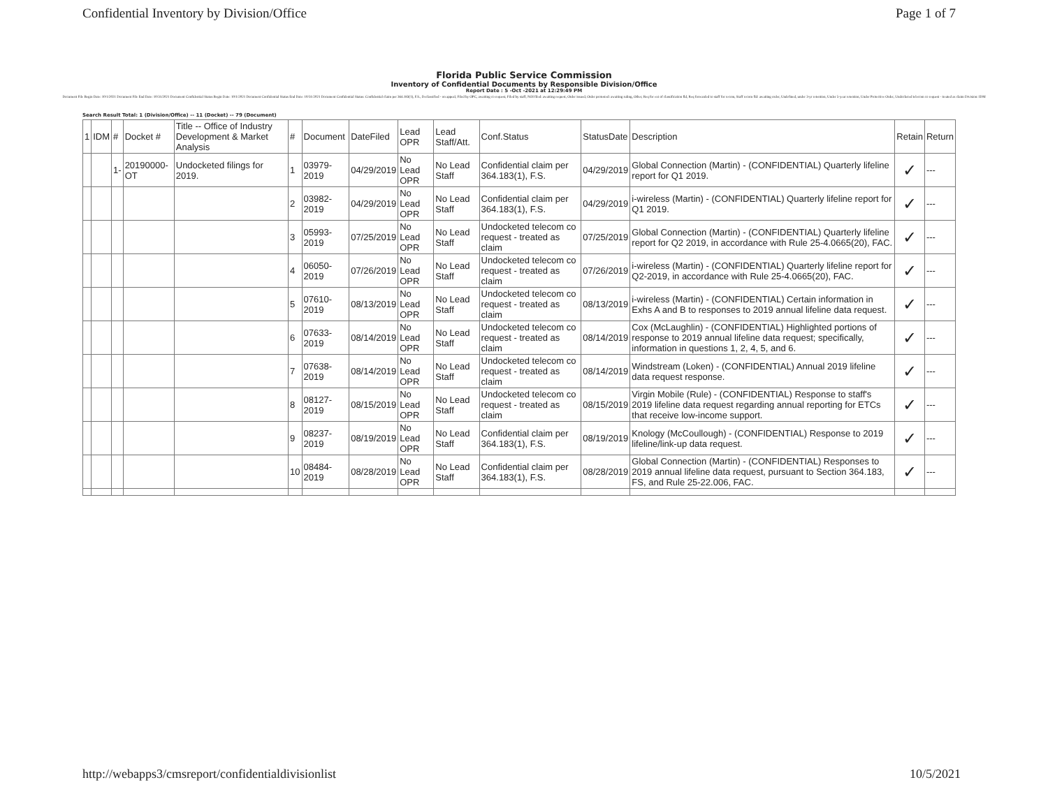Confidential Inventory by Division/Office Page 1 of 7
Florida Public Service Commission
Inventory of Confidential Documents by Responsible Division/Office
Report Date : 5 -Oct -2021 at 12:29:49 PM
Document File Begin Date: 10/1/2021 Document File End Date: 10/31/2021 Document Confidential Status Begin Date: 10/1/2021 Document Confidential Status End Date: 10/31/2021 Document Confidential Status: Confidential claim per 364.183(1), F.S., Declassified - on appeal, Filed by OPC, awaiting co request, Filed by staff, NOI filed: awaiting request, Order issued, Order protested: awaiting ruling, Other, Req for ext of classification fld, Req forwarded to staff for recom, Staff recom fld: awaiting order, Undefined, under 3-yr retention, Under 5-year retention, Under Protective Order, Undocketed telecom co request - treated as claim Division: IDM
Search Result Total: 1 (Division/Office) -- 11 (Docket) -- 79 (Document)
| 1 | IDM | # | Docket # | Title -- Office of Industry Development & Market Analysis | # | Document | DateFiled | Lead OPR | Lead Staff/Att. | Conf.Status | StatusDate | Description | Retain | Return |
| --- | --- | --- | --- | --- | --- | --- | --- | --- | --- | --- | --- | --- | --- | --- |
| | | 1- | 20190000-OT | Undocketed filings for 2019. | 1 | 03979-2019 | 04/29/2019 | No Lead OPR | No Lead Staff | Confidential claim per 364.183(1), F.S. | 04/29/2019 | Global Connection (Martin) - (CONFIDENTIAL) Quarterly lifeline report for Q1 2019. | ✓ | --- |
| | | | | | 2 | 03982-2019 | 04/29/2019 | No Lead OPR | No Lead Staff | Confidential claim per 364.183(1), F.S. | 04/29/2019 | i-wireless (Martin) - (CONFIDENTIAL) Quarterly lifeline report for Q1 2019. | ✓ | --- |
| | | | | | 3 | 05993-2019 | 07/25/2019 | No Lead OPR | No Lead Staff | Undocketed telecom co request - treated as claim | 07/25/2019 | Global Connection (Martin) - (CONFIDENTIAL) Quarterly lifeline report for Q2 2019, in accordance with Rule 25-4.0665(20), FAC. | ✓ | --- |
| | | | | | 4 | 06050-2019 | 07/26/2019 | No Lead OPR | No Lead Staff | Undocketed telecom co request - treated as claim | 07/26/2019 | i-wireless (Martin) - (CONFIDENTIAL) Quarterly lifeline report for Q2-2019, in accordance with Rule 25-4.0665(20), FAC. | ✓ | --- |
| | | | | | 5 | 07610-2019 | 08/13/2019 | No Lead OPR | No Lead Staff | Undocketed telecom co request - treated as claim | 08/13/2019 | i-wireless (Martin) - (CONFIDENTIAL) Certain information in Exhs A and B to responses to 2019 annual lifeline data request. | ✓ | --- |
| | | | | | 6 | 07633-2019 | 08/14/2019 | No Lead OPR | No Lead Staff | Undocketed telecom co request - treated as claim | 08/14/2019 | Cox (McLaughlin) - (CONFIDENTIAL) Highlighted portions of response to 2019 annual lifeline data request; specifically, information in questions 1, 2, 4, 5, and 6. | ✓ | --- |
| | | | | | 7 | 07638-2019 | 08/14/2019 | No Lead OPR | No Lead Staff | Undocketed telecom co request - treated as claim | 08/14/2019 | Windstream (Loken) - (CONFIDENTIAL) Annual 2019 lifeline data request response. | ✓ | --- |
| | | | | | 8 | 08127-2019 | 08/15/2019 | No Lead OPR | No Lead Staff | Undocketed telecom co request - treated as claim | 08/15/2019 | Virgin Mobile (Rule) - (CONFIDENTIAL) Response to staff's 2019 lifeline data request regarding annual reporting for ETCs that receive low-income support. | ✓ | --- |
| | | | | | 9 | 08237-2019 | 08/19/2019 | No Lead OPR | No Lead Staff | Confidential claim per 364.183(1), F.S. | 08/19/2019 | Knology (McCoullough) - (CONFIDENTIAL) Response to 2019 lifeline/link-up data request. | ✓ | --- |
| | | | | | 10 | 08484-2019 | 08/28/2019 | No Lead OPR | No Lead Staff | Confidential claim per 364.183(1), F.S. | 08/28/2019 | Global Connection (Martin) - (CONFIDENTIAL) Responses to 2019 annual lifeline data request, pursuant to Section 364.183, FS, and Rule 25-22.006, FAC. | ✓ | --- |
http://webapps3/cmsreport/confidentialdivisionlist 10/5/2021